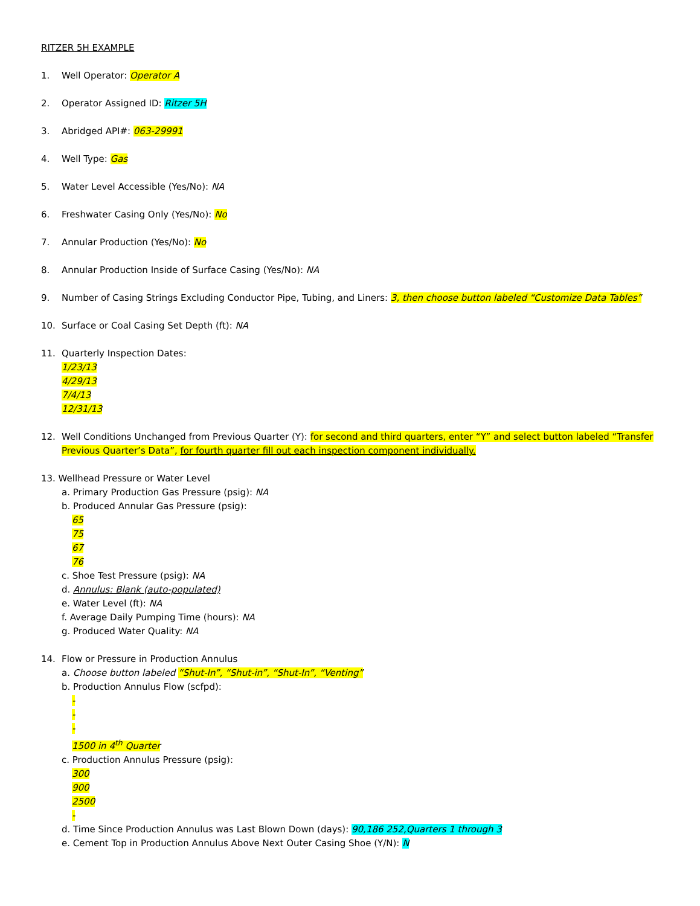RITZER 5H EXAMPLE
1. Well Operator: Operator A
2. Operator Assigned ID: Ritzer 5H
3. Abridged API#: 063-29991
4. Well Type: Gas
5. Water Level Accessible (Yes/No): NA
6. Freshwater Casing Only (Yes/No): No
7. Annular Production (Yes/No): No
8. Annular Production Inside of Surface Casing (Yes/No): NA
9. Number of Casing Strings Excluding Conductor Pipe, Tubing, and Liners: 3, then choose button labeled “Customize Data Tables”
10. Surface or Coal Casing Set Depth (ft): NA
11. Quarterly Inspection Dates:
1/23/13
4/29/13
7/4/13
12/31/13
12. Well Conditions Unchanged from Previous Quarter (Y): for second and third quarters, enter “Y” and select button labeled “Transfer Previous Quarter’s Data”, for fourth quarter fill out each inspection component individually.
13. Wellhead Pressure or Water Level
a. Primary Production Gas Pressure (psig): NA
b. Produced Annular Gas Pressure (psig):
65
75
67
76
c. Shoe Test Pressure (psig): NA
d. Annulus: Blank (auto-populated)
e. Water Level (ft): NA
f. Average Daily Pumping Time (hours): NA
g. Produced Water Quality: NA
14. Flow or Pressure in Production Annulus
a. Choose button labeled “Shut-In”, “Shut-in”, “Shut-In”, “Venting”
b. Production Annulus Flow (scfpd):
-
-
-
1500 in 4<sup>th</sup> Quarter
c. Production Annulus Pressure (psig):
300
900
2500
-
d. Time Since Production Annulus was Last Blown Down (days): 90,186 252,Quarters 1 through 3
e. Cement Top in Production Annulus Above Next Outer Casing Shoe (Y/N): N